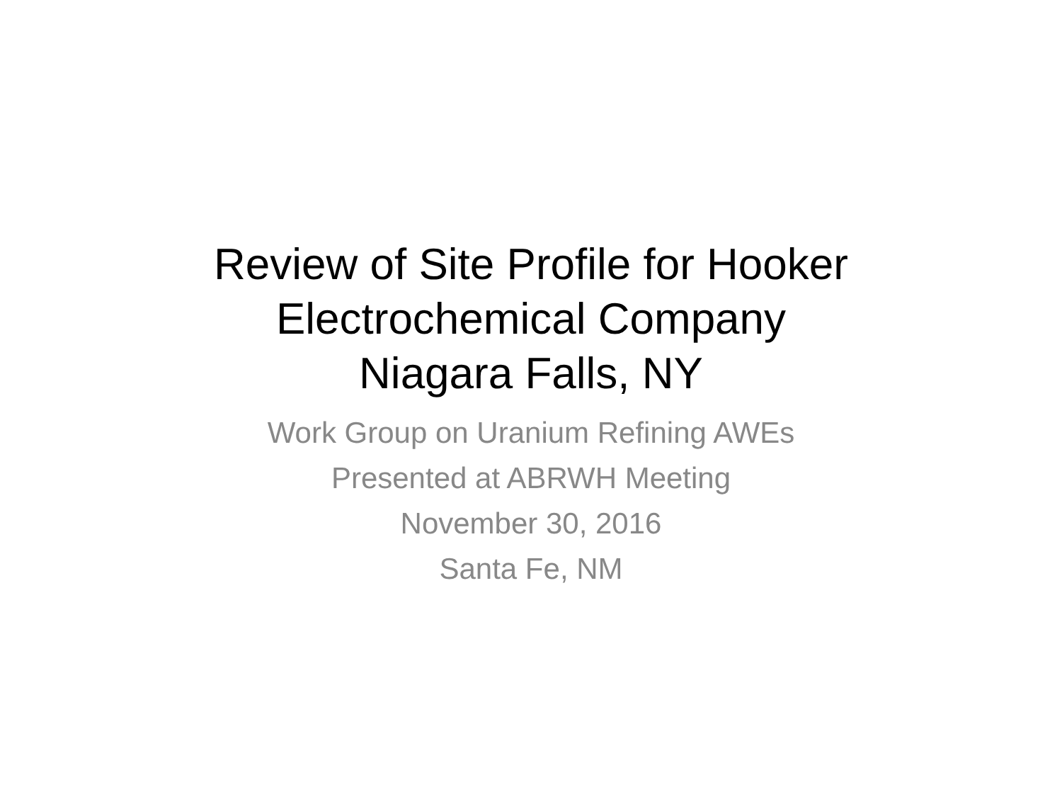Review of Site Profile for Hooker
Electrochemical Company
Niagara Falls, NY
Work Group on Uranium Refining AWEs
Presented at ABRWH Meeting
November 30, 2016
Santa Fe, NM